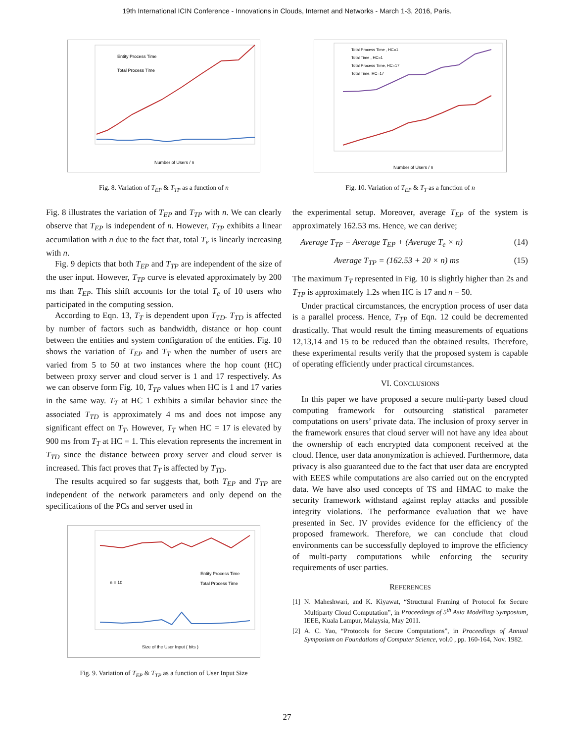19th International ICIN Conference - Innovations in Clouds, Internet and Networks - March 1-3, 2016, Paris.
Entity Process Time
Total Process Time
Number of Users / n
Fig. 8. Variation of T<sub>EP</sub> & T<sub>TP</sub> as a function of n
Fig. 8 illustrates the variation of T<sub>EP</sub> and T<sub>TP</sub> with n. We can clearly observe that T<sub>EP</sub> is independent of n. However, T<sub>TP</sub> exhibits a linear accumilation with n due to the fact that, total T<sub>e</sub> is linearly increasing with n.
Fig. 9 depicts that both T<sub>EP</sub> and T<sub>TP</sub> are independent of the size of the user input. However, T<sub>TP</sub> curve is elevated approximately by 200 ms than T<sub>EP</sub>. This shift accounts for the total T<sub>e</sub> of 10 users who participated in the computing session.
According to Eqn. 13, T<sub>T</sub> is dependent upon T<sub>TD</sub>. T<sub>TD</sub> is affected by number of factors such as bandwidth, distance or hop count between the entities and system configuration of the entities. Fig. 10 shows the variation of T<sub>EP</sub> and T<sub>T</sub> when the number of users are varied from 5 to 50 at two instances where the hop count (HC) between proxy server and cloud server is 1 and 17 respectively. As we can observe form Fig. 10, T<sub>TP</sub> values when HC is 1 and 17 varies in the same way. T<sub>T</sub> at HC 1 exhibits a similar behavior since the associated T<sub>TD</sub> is approximately 4 ms and does not impose any significant effect on T<sub>T</sub>. However, T<sub>T</sub> when HC = 17 is elevated by 900 ms from T<sub>T</sub> at HC = 1. This elevation represents the increment in T<sub>TD</sub> since the distance between proxy server and cloud server is increased. This fact proves that T<sub>T</sub> is affected by T<sub>TD</sub>.
The results acquired so far suggests that, both T<sub>EP</sub> and T<sub>TP</sub> are independent of the network parameters and only depend on the specifications of the PCs and server used in
n = 10
Entity Process Time
Total Process Time
Size of the User Input ( bits )
Fig. 9. Variation of T<sub>EP</sub> & T<sub>TP</sub> as a function of User Input Size
Total Process Time , HC=1
Total Time , HC=1
Total Process Time, HC=17
Total Time, HC=17
Number of Users / n
Fig. 10. Variation of T<sub>EP</sub> & T<sub>T</sub> as a function of n
the experimental setup. Moreover, average T<sub>EP</sub> of the system is approximately 162.53 ms. Hence, we can derive;
Average T<sub>TP</sub> = Average T<sub>EP</sub> + (Average T<sub>e</sub> × n) (14)
Average T<sub>TP</sub> = (162.53 + 20 × n) ms (15)
The maximum T<sub>T</sub> represented in Fig. 10 is slightly higher than 2s and T<sub>TP</sub> is approximately 1.2s when HC is 17 and n = 50.
Under practical circumstances, the encryption process of user data is a parallel process. Hence, T<sub>TP</sub> of Eqn. 12 could be decremented drastically. That would result the timing measurements of equations 12,13,14 and 15 to be reduced than the obtained results. Therefore, these experimental results verify that the proposed system is capable of operating efficiently under practical circumstances.
VI. CONCLUSIONS
In this paper we have proposed a secure multi-party based cloud computing framework for outsourcing statistical parameter computations on users’ private data. The inclusion of proxy server in the framework ensures that cloud server will not have any idea about the ownership of each encrypted data component received at the cloud. Hence, user data anonymization is achieved. Furthermore, data privacy is also guaranteed due to the fact that user data are encrypted with EEES while computations are also carried out on the encrypted data. We have also used concepts of TS and HMAC to make the security framework withstand against replay attacks and possible integrity violations. The performance evaluation that we have presented in Sec. IV provides evidence for the efficiency of the proposed framework. Therefore, we can conclude that cloud environments can be successfully deployed to improve the efficiency of multi-party computations while enforcing the security requirements of user parties.
REFERENCES
[1] N. Maheshwari, and K. Kiyawat, “Structural Framing of Protocol for Secure Multiparty Cloud Computation”, in Proceedings of 5<sup>th</sup> Asia Modelling Symposium, IEEE, Kuala Lampur, Malaysia, May 2011.
[2] A. C. Yao, “Protocols for Secure Computations”, in Proceedings of Annual Symposium on Foundations of Computer Science, vol.0 , pp. 160-164, Nov. 1982.
27